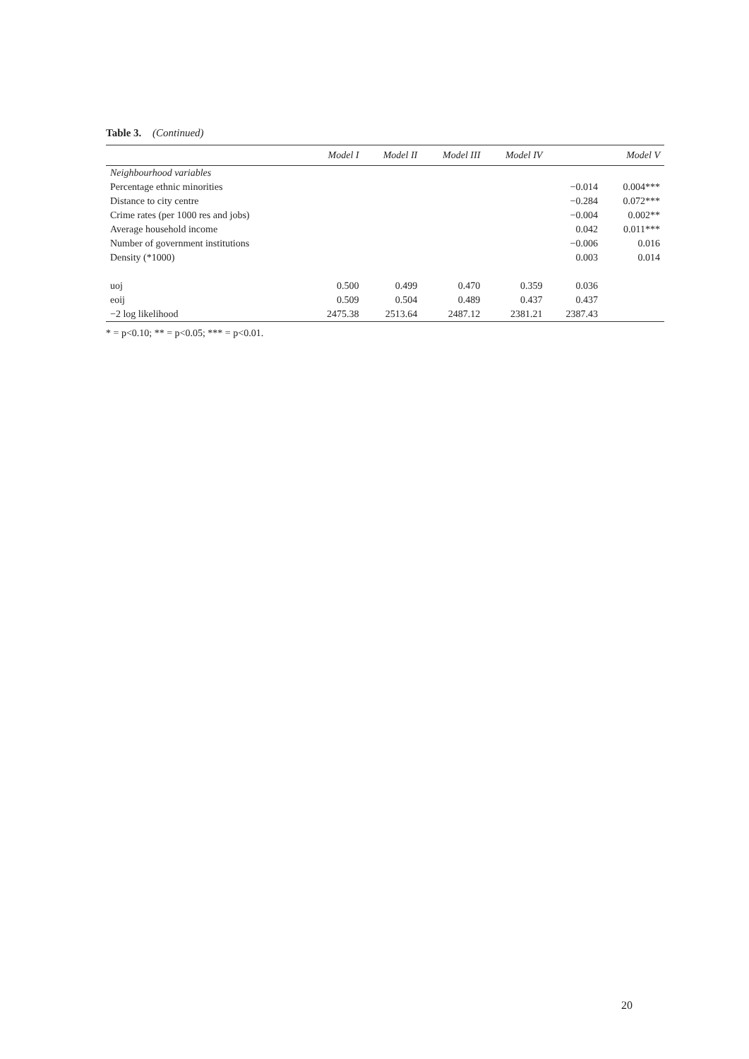Table 3. (Continued)
| | Model I | Model II | Model III | Model IV | Model V | |
| --- | --- | --- | --- | --- | --- | --- |
| Neighbourhood variables | | | | | | |
| Percentage ethnic minorities | | | | | −0.014 | 0.004*** |
| Distance to city centre | | | | | −0.284 | 0.072*** |
| Crime rates (per 1000 res and jobs) | | | | | −0.004 | 0.002** |
| Average household income | | | | | 0.042 | 0.011*** |
| Number of government institutions | | | | | −0.006 | 0.016 |
| Density (*1000) | | | | | 0.003 | 0.014 |
| uoj | 0.500 | 0.499 | 0.470 | 0.359 | 0.036 | |
| eoij | 0.509 | 0.504 | 0.489 | 0.437 | 0.437 | |
| −2 log likelihood | 2475.38 | 2513.64 | 2487.12 | 2381.21 | 2387.43 | |
* = p<0.10; ** = p<0.05; *** = p<0.01.
20